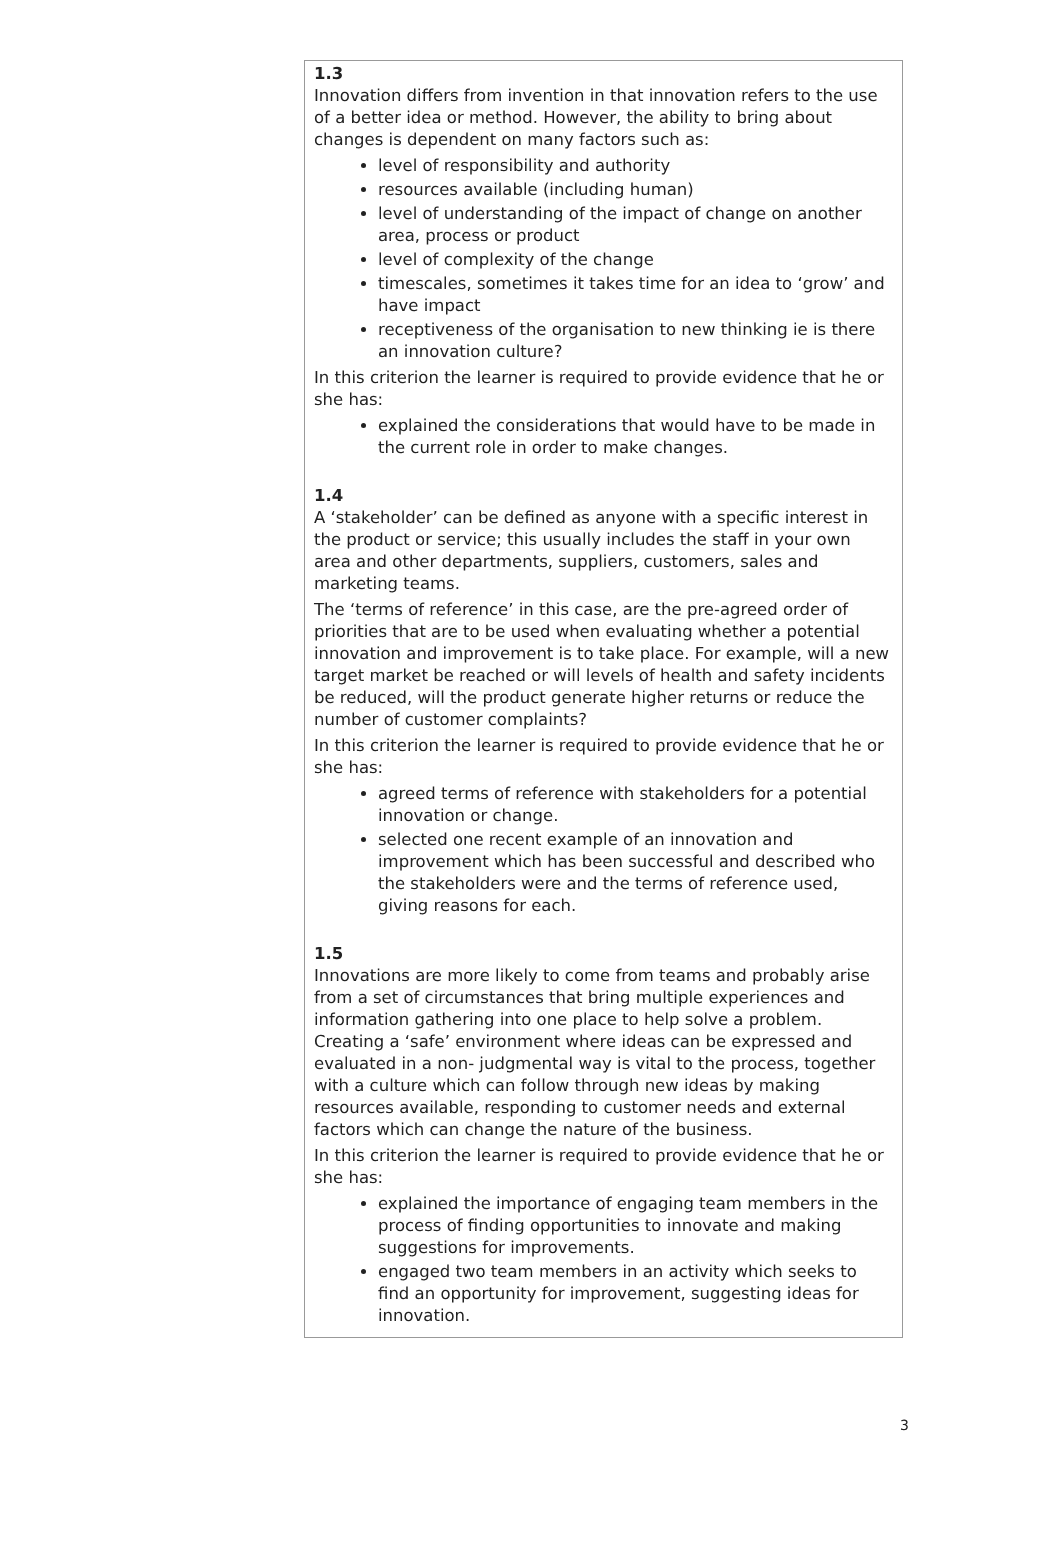1.3
Innovation differs from invention in that innovation refers to the use of a better idea or method. However, the ability to bring about changes is dependent on many factors such as:
level of responsibility and authority
resources available (including human)
level of understanding of the impact of change on another area, process or product
level of complexity of the change
timescales, sometimes it takes time for an idea to ‘grow’ and have impact
receptiveness of the organisation to new thinking ie is there an innovation culture?
In this criterion the learner is required to provide evidence that he or she has:
explained the considerations that would have to be made in the current role in order to make changes.
1.4
A ‘stakeholder’ can be defined as anyone with a specific interest in the product or service; this usually includes the staff in your own area and other departments, suppliers, customers, sales and marketing teams.
The ‘terms of reference’ in this case, are the pre-agreed order of priorities that are to be used when evaluating whether a potential innovation and improvement is to take place. For example, will a new target market be reached or will levels of health and safety incidents be reduced, will the product generate higher returns or reduce the number of customer complaints?
In this criterion the learner is required to provide evidence that he or she has:
agreed terms of reference with stakeholders for a potential innovation or change.
selected one recent example of an innovation and improvement which has been successful and described who the stakeholders were and the terms of reference used, giving reasons for each.
1.5
Innovations are more likely to come from teams and probably arise from a set of circumstances that bring multiple experiences and information gathering into one place to help solve a problem. Creating a ‘safe’ environment where ideas can be expressed and evaluated in a non- judgmental way is vital to the process, together with a culture which can follow through new ideas by making resources available, responding to customer needs and external factors which can change the nature of the business.
In this criterion the learner is required to provide evidence that he or she has:
explained the importance of engaging team members in the process of finding opportunities to innovate and making suggestions for improvements.
engaged two team members in an activity which seeks to find an opportunity for improvement, suggesting ideas for innovation.
3